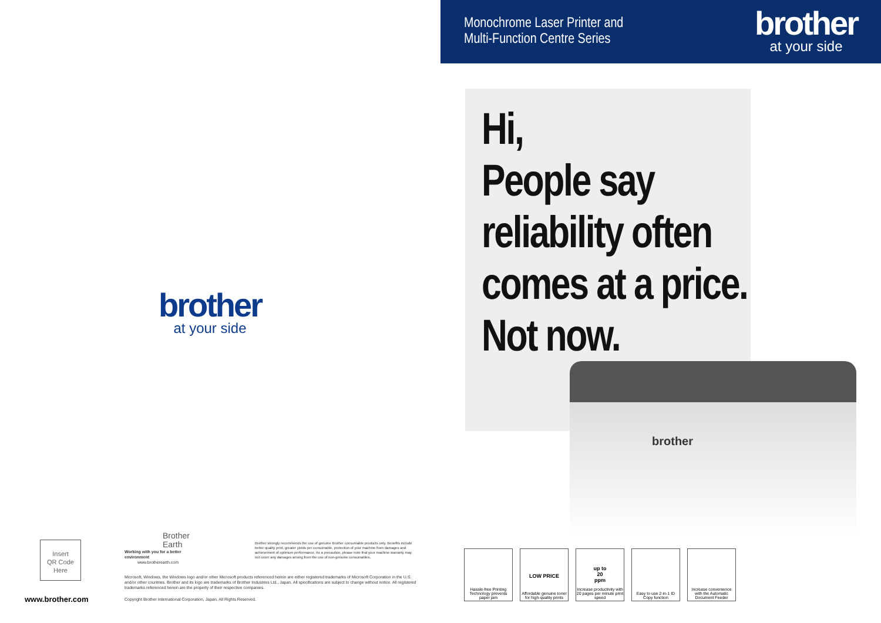brother
at your side
Insert
QR Code
Here
www.brother.com
Brother
Earth
Working with you for a better environment
www.brotherearth.com
Brother strongly recommends the use of genuine Brother consumable products only. Benefits include better quality print, greater yields per consumable, protection of your machine from damages and achievement of optimum performance. As a precaution, please note that your machine warranty may not cover any damages arising from the use of non-genuine consumables.
Microsoft, Windows, the Windows logo and/or other Microsoft products referenced herein are either registered trademarks of Microsoft Corporation in the U.S. and/or other countries. Brother and its logo are trademarks of Brother Industries Ltd., Japan. All specifications are subject to change without notice. All registered trademarks referenced herein are the property of their respective companies.
Copyright Brother International Corporation, Japan. All Rights Reserved.
Monochrome Laser Printer and
Multi-Function Centre Series
brother
at your side
Hi,
People say
reliability often
comes at a price.
Not now.
brother
Hassle-free Printing Technology prevents paper jam
LOW PRICE
Affordable genuine toner for high-quality prints
up to
20
ppm
Increase productivity with 20 pages per minute print speed
Easy to use 2-in-1 ID Copy function
Increase convenience with the Automatic Document Feeder